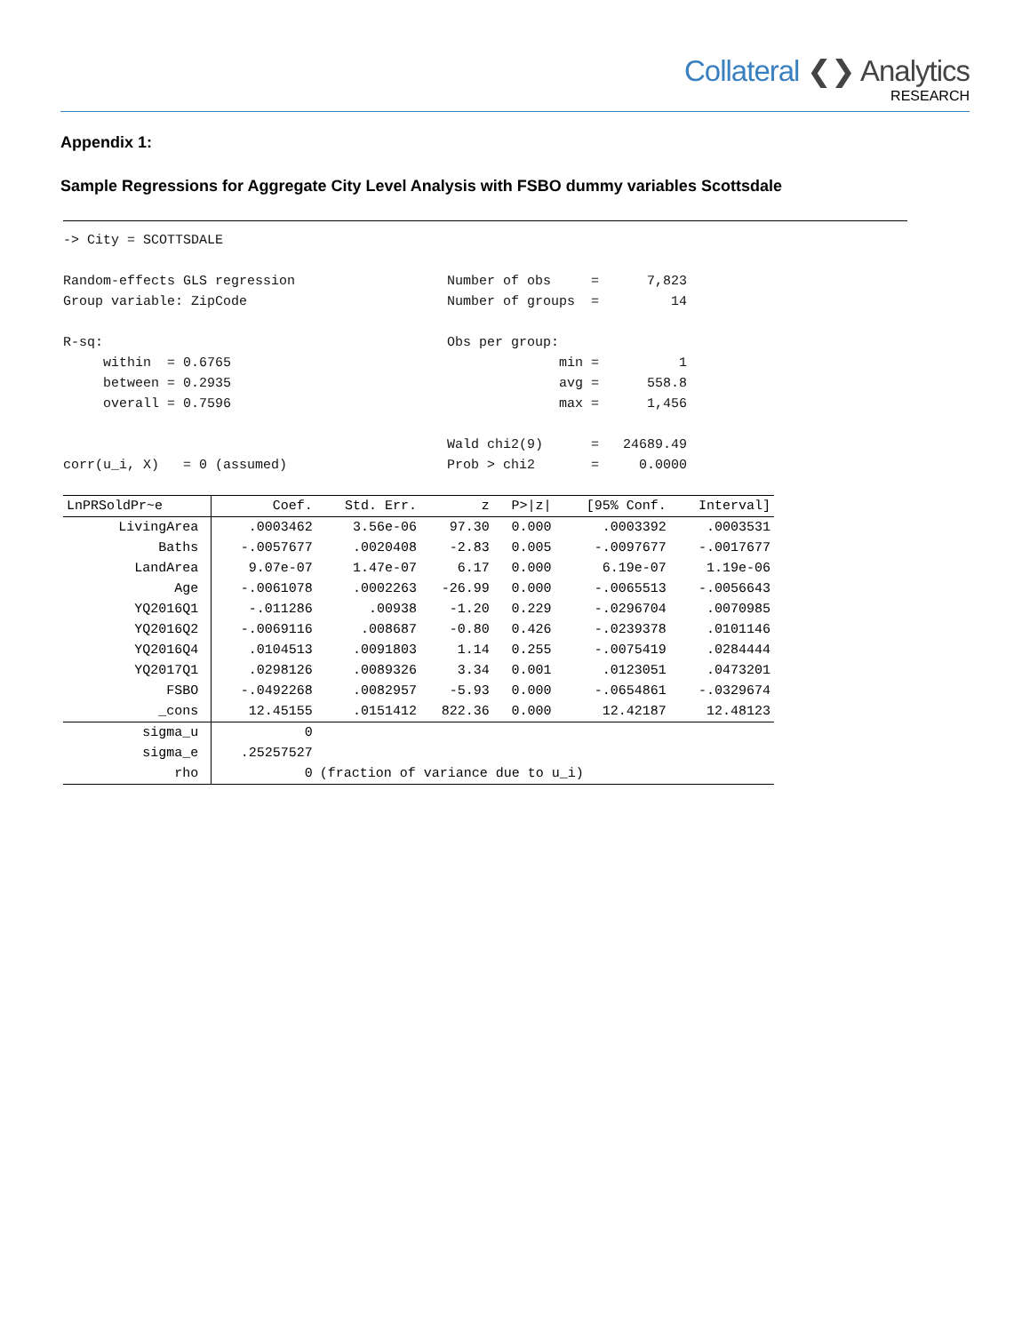Collateral ❮❯ Analytics
RESEARCH
Appendix 1:
Sample Regressions for Aggregate City Level Analysis with FSBO dummy variables Scottsdale
-> City = SCOTTSDALE Random-effects GLS regression Number of obs = 7,823 Group variable: ZipCode Number of groups = 14 R-sq: Obs per group: within = 0.6765 min = 1 between = 0.2935 avg = 558.8 overall = 0.7596 max = 1,456 Wald chi2(9) = 24689.49 corr(u_i, X) = 0 (assumed) Prob > chi2 = 0.0000
| LnPRSoldPr~e | Coef. | Std. Err. | z | P>/z/ | [95% Conf. | Interval] |
| --- | --- | --- | --- | --- | --- | --- |
| LivingArea | .0003462 | 3.56e-06 | 97.30 | 0.000 | .0003392 | .0003531 |
| Baths | -.0057677 | .0020408 | -2.83 | 0.005 | -.0097677 | -.0017677 |
| LandArea | 9.07e-07 | 1.47e-07 | 6.17 | 0.000 | 6.19e-07 | 1.19e-06 |
| Age | -.0061078 | .0002263 | -26.99 | 0.000 | -.0065513 | -.0056643 |
| YQ2016Q1 | -.011286 | .00938 | -1.20 | 0.229 | -.0296704 | .0070985 |
| YQ2016Q2 | -.0069116 | .008687 | -0.80 | 0.426 | -.0239378 | .0101146 |
| YQ2016Q4 | .0104513 | .0091803 | 1.14 | 0.255 | -.0075419 | .0284444 |
| YQ2017Q1 | .0298126 | .0089326 | 3.34 | 0.001 | .0123051 | .0473201 |
| FSBO | -.0492268 | .0082957 | -5.93 | 0.000 | -.0654861 | -.0329674 |
| _cons | 12.45155 | .0151412 | 822.36 | 0.000 | 12.42187 | 12.48123 |
| sigma_u | 0 | | | | | |
| sigma_e | .25257527 | | | | | |
| rho | 0 | (fraction of variance due to u_i) | | | | |